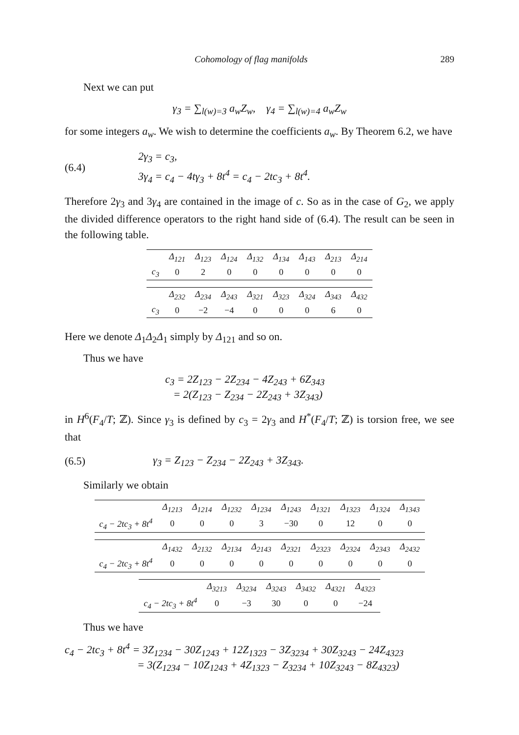Cohomology of flag manifolds 289
Next we can put
γ<sub>3</sub> = ∑<sub>l(w)=3</sub> a<sub>w</sub>Z<sub>w</sub>, γ<sub>4</sub> = ∑<sub>l(w)=4</sub> a<sub>w</sub>Z<sub>w</sub>
for some integers a<sub>w</sub>. We wish to determine the coefficients a<sub>w</sub>. By Theorem 6.2, we have
(6.4)
2γ<sub>3</sub> = c<sub>3</sub>,
3γ<sub>4</sub> = c<sub>4</sub> − 4tγ<sub>3</sub> + 8t<sup>4</sup> = c<sub>4</sub> − 2tc<sub>3</sub> + 8t<sup>4</sup>.
Therefore 2γ<sub>3</sub> and 3γ<sub>4</sub> are contained in the image of c. So as in the case of G<sub>2</sub>, we apply the divided difference operators to the right hand side of (6.4). The result can be seen in the following table.
| | Δ<sub>121</sub> | Δ<sub>123</sub> | Δ<sub>124</sub> | Δ<sub>132</sub> | Δ<sub>134</sub> | Δ<sub>143</sub> | Δ<sub>213</sub> | Δ<sub>214</sub> |
| --- | --- | --- | --- | --- | --- | --- | --- | --- |
| c<sub>3</sub> | 0 | 2 | 0 | 0 | 0 | 0 | 0 | 0 |
| | Δ<sub>232</sub> | Δ<sub>234</sub> | Δ<sub>243</sub> | Δ<sub>321</sub> | Δ<sub>323</sub> | Δ<sub>324</sub> | Δ<sub>343</sub> | Δ<sub>432</sub> |
| --- | --- | --- | --- | --- | --- | --- | --- | --- |
| c<sub>3</sub> | 0 | −2 | −4 | 0 | 0 | 0 | 6 | 0 |
Here we denote Δ<sub>1</sub>Δ<sub>2</sub>Δ<sub>1</sub> simply by Δ<sub>121</sub> and so on.
Thus we have
c<sub>3</sub> = 2Z<sub>123</sub> − 2Z<sub>234</sub> − 4Z<sub>243</sub> + 6Z<sub>343</sub>
= 2(Z<sub>123</sub> − Z<sub>234</sub> − 2Z<sub>243</sub> + 3Z<sub>343</sub>)
in H<sup>6</sup>(F<sub>4</sub>/T; ℤ). Since γ<sub>3</sub> is defined by c<sub>3</sub> = 2γ<sub>3</sub> and H<sup>*</sup>(F<sub>4</sub>/T; ℤ) is torsion free, we see that
(6.5) γ<sub>3</sub> = Z<sub>123</sub> − Z<sub>234</sub> − 2Z<sub>243</sub> + 3Z<sub>343</sub>.
Similarly we obtain
| | Δ<sub>1213</sub> | Δ<sub>1214</sub> | Δ<sub>1232</sub> | Δ<sub>1234</sub> | Δ<sub>1243</sub> | Δ<sub>1321</sub> | Δ<sub>1323</sub> | Δ<sub>1324</sub> | Δ<sub>1343</sub> |
| --- | --- | --- | --- | --- | --- | --- | --- | --- | --- |
| c<sub>4</sub> − 2tc<sub>3</sub> + 8t<sup>4</sup> | 0 | 0 | 0 | 3 | −30 | 0 | 12 | 0 | 0 |
| | Δ<sub>1432</sub> | Δ<sub>2132</sub> | Δ<sub>2134</sub> | Δ<sub>2143</sub> | Δ<sub>2321</sub> | Δ<sub>2323</sub> | Δ<sub>2324</sub> | Δ<sub>2343</sub> | Δ<sub>2432</sub> |
| --- | --- | --- | --- | --- | --- | --- | --- | --- | --- |
| c<sub>4</sub> − 2tc<sub>3</sub> + 8t<sup>4</sup> | 0 | 0 | 0 | 0 | 0 | 0 | 0 | 0 | 0 |
| | Δ<sub>3213</sub> | Δ<sub>3234</sub> | Δ<sub>3243</sub> | Δ<sub>3432</sub> | Δ<sub>4321</sub> | Δ<sub>4323</sub> |
| --- | --- | --- | --- | --- | --- | --- |
| c<sub>4</sub> − 2tc<sub>3</sub> + 8t<sup>4</sup> | 0 | −3 | 30 | 0 | 0 | −24 |
Thus we have
c<sub>4</sub> − 2tc<sub>3</sub> + 8t<sup>4</sup> = 3Z<sub>1234</sub> − 30Z<sub>1243</sub> + 12Z<sub>1323</sub> − 3Z<sub>3234</sub> + 30Z<sub>3243</sub> − 24Z<sub>4323</sub>
= 3(Z<sub>1234</sub> − 10Z<sub>1243</sub> + 4Z<sub>1323</sub> − Z<sub>3234</sub> + 10Z<sub>3243</sub> − 8Z<sub>4323</sub>)